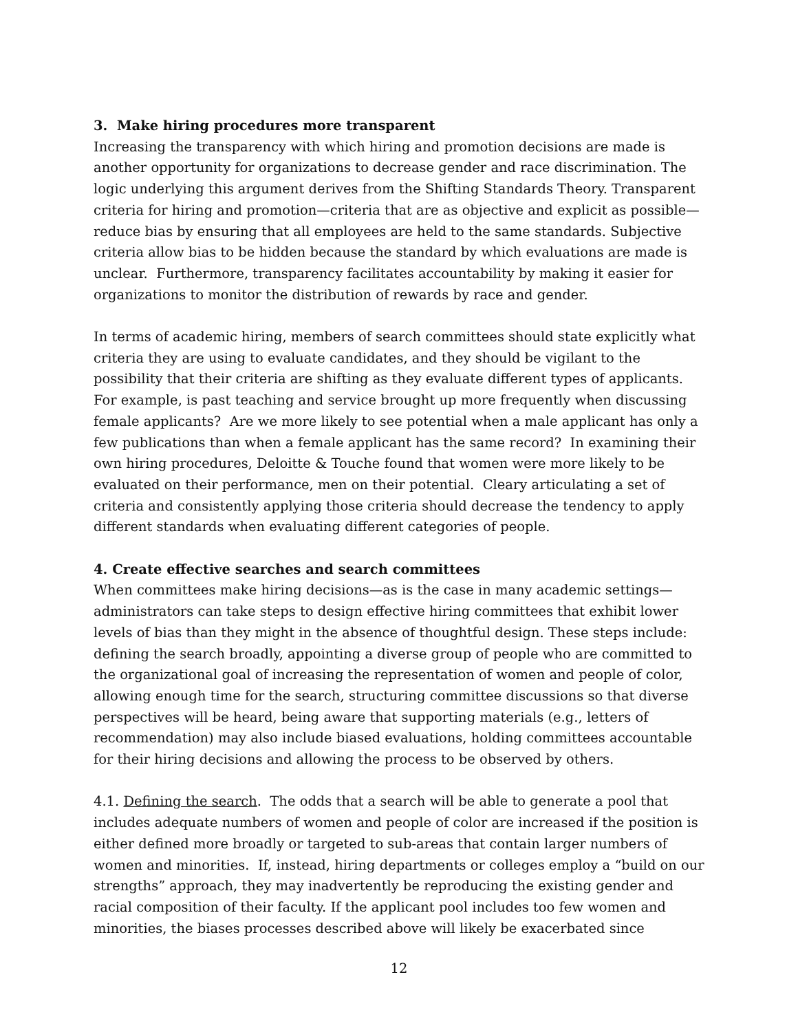3. Make hiring procedures more transparent
Increasing the transparency with which hiring and promotion decisions are made is another opportunity for organizations to decrease gender and race discrimination. The logic underlying this argument derives from the Shifting Standards Theory. Transparent criteria for hiring and promotion—criteria that are as objective and explicit as possible—reduce bias by ensuring that all employees are held to the same standards. Subjective criteria allow bias to be hidden because the standard by which evaluations are made is unclear. Furthermore, transparency facilitates accountability by making it easier for organizations to monitor the distribution of rewards by race and gender.
In terms of academic hiring, members of search committees should state explicitly what criteria they are using to evaluate candidates, and they should be vigilant to the possibility that their criteria are shifting as they evaluate different types of applicants. For example, is past teaching and service brought up more frequently when discussing female applicants? Are we more likely to see potential when a male applicant has only a few publications than when a female applicant has the same record? In examining their own hiring procedures, Deloitte & Touche found that women were more likely to be evaluated on their performance, men on their potential. Cleary articulating a set of criteria and consistently applying those criteria should decrease the tendency to apply different standards when evaluating different categories of people.
4. Create effective searches and search committees
When committees make hiring decisions—as is the case in many academic settings—administrators can take steps to design effective hiring committees that exhibit lower levels of bias than they might in the absence of thoughtful design. These steps include: defining the search broadly, appointing a diverse group of people who are committed to the organizational goal of increasing the representation of women and people of color, allowing enough time for the search, structuring committee discussions so that diverse perspectives will be heard, being aware that supporting materials (e.g., letters of recommendation) may also include biased evaluations, holding committees accountable for their hiring decisions and allowing the process to be observed by others.
4.1. Defining the search. The odds that a search will be able to generate a pool that includes adequate numbers of women and people of color are increased if the position is either defined more broadly or targeted to sub-areas that contain larger numbers of women and minorities. If, instead, hiring departments or colleges employ a “build on our strengths” approach, they may inadvertently be reproducing the existing gender and racial composition of their faculty. If the applicant pool includes too few women and minorities, the biases processes described above will likely be exacerbated since
12